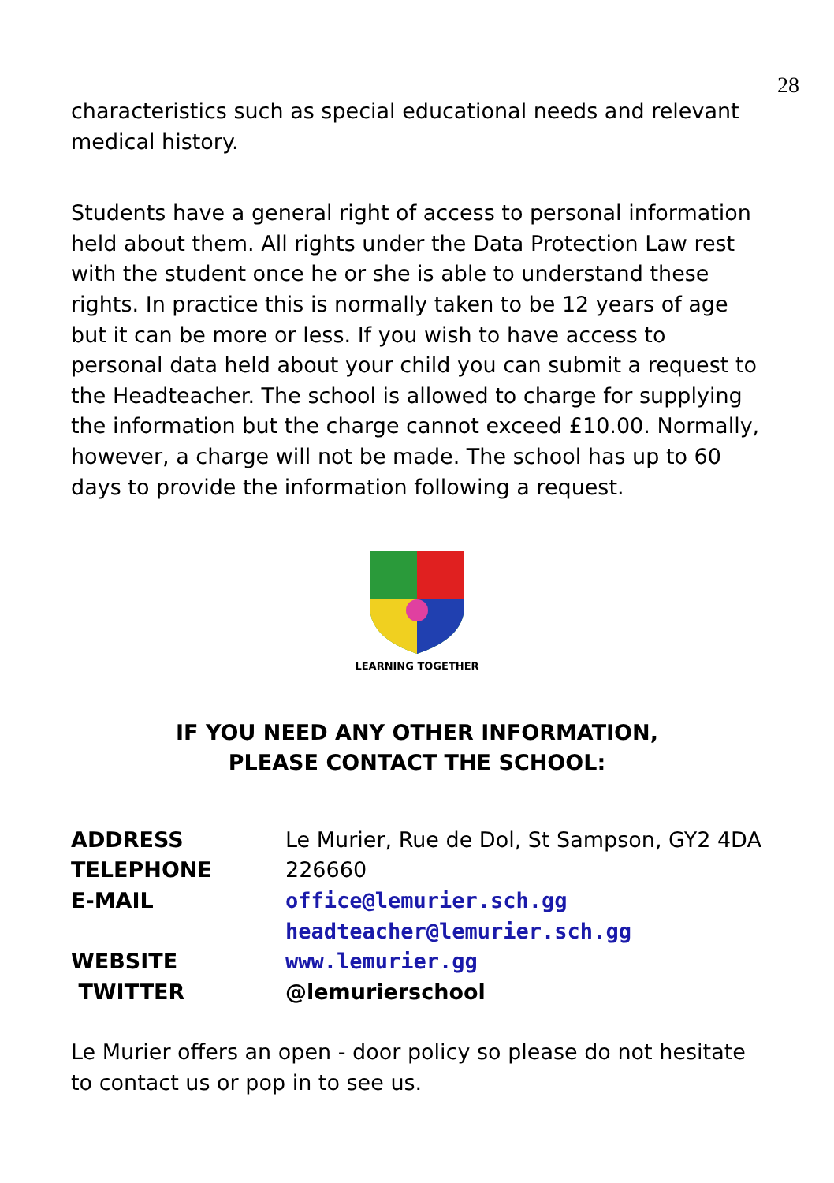28
characteristics such as special educational needs and relevant medical history.
Students have a general right of access to personal information held about them. All rights under the Data Protection Law rest with the student once he or she is able to understand these rights. In practice this is normally taken to be 12 years of age but it can be more or less. If you wish to have access to personal data held about your child you can submit a request to the Headteacher. The school is allowed to charge for supplying the information but the charge cannot exceed £10.00. Normally, however, a charge will not be made. The school has up to 60 days to provide the information following a request.
LEARNING TOGETHER
IF YOU NEED ANY OTHER INFORMATION,
PLEASE CONTACT THE SCHOOL:
| ADDRESS | Le Murier, Rue de Dol, St Sampson, GY2 4DA |
| TELEPHONE | 226660 |
| E-MAIL | office@lemurier.sch.gg |
| | headteacher@lemurier.sch.gg |
| WEBSITE | www.lemurier.gg |
| TWITTER | @lemurierschool |
Le Murier offers an open - door policy so please do not hesitate to contact us or pop in to see us.